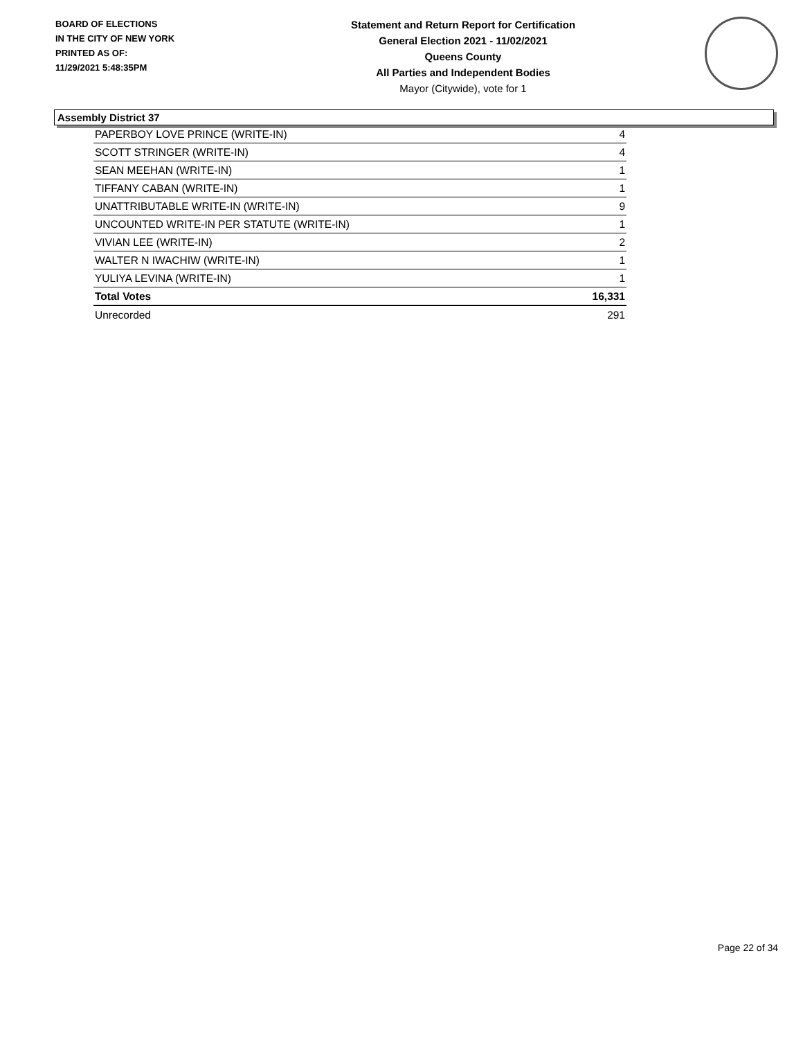BOARD OF ELECTIONS
IN THE CITY OF NEW YORK
PRINTED AS OF:
11/29/2021 5:48:35PM
Statement and Return Report for Certification
General Election 2021 - 11/02/2021
Queens County
All Parties and Independent Bodies
Mayor (Citywide), vote for 1
Assembly District 37
| PAPERBOY LOVE PRINCE (WRITE-IN) | 4 |
| SCOTT STRINGER (WRITE-IN) | 4 |
| SEAN MEEHAN (WRITE-IN) | 1 |
| TIFFANY CABAN (WRITE-IN) | 1 |
| UNATTRIBUTABLE WRITE-IN (WRITE-IN) | 9 |
| UNCOUNTED WRITE-IN PER STATUTE (WRITE-IN) | 1 |
| VIVIAN LEE (WRITE-IN) | 2 |
| WALTER N IWACHIW (WRITE-IN) | 1 |
| YULIYA LEVINA (WRITE-IN) | 1 |
| Total Votes | 16,331 |
| Unrecorded | 291 |
Page 22 of 34